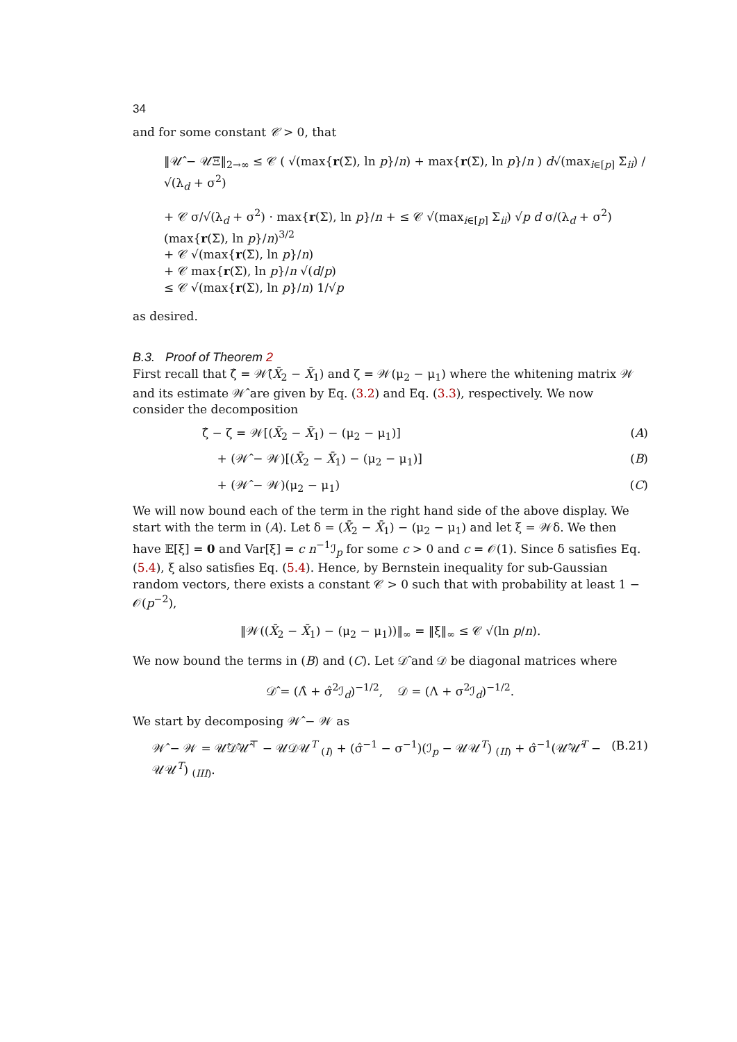34
and for some constant 𝒞 > 0, that
‖𝒰̂ − 𝒰Ξ‖<sub>2→∞</sub> ≤ 𝒞 ( √(max{r(Σ), ln p}/n) + max{r(Σ), ln p}/n ) d√(max<sub>i∈[p]</sub> Σ<sub>ii</sub>) / √(λ<sub>d</sub> + σ<sup>2</sup>)
+ 𝒞 σ/√(λ<sub>d</sub> + σ<sup>2</sup>) · max{r(Σ), ln p}/n + ≤ 𝒞 √(max<sub>i∈[p]</sub> Σ<sub>ii</sub>) √p d σ/(λ<sub>d</sub> + σ<sup>2</sup>) (max{r(Σ), ln p}/n)<sup>3/2</sup>
+ 𝒞 √(max{r(Σ), ln p}/n)
+ 𝒞 max{r(Σ), ln p}/n √(d/p)
≤ 𝒞 √(max{r(Σ), ln p}/n) 1/√p
as desired.
B.3. Proof of Theorem 2
First recall that ζ̂ = 𝒲̂(X̄<sub>2</sub> − X̄<sub>1</sub>) and ζ = 𝒲(μ<sub>2</sub> − μ<sub>1</sub>) where the whitening matrix 𝒲 and its estimate 𝒲̂ are given by Eq. (3.2) and Eq. (3.3), respectively. We now consider the decomposition
ζ̂ − ζ = 𝒲[(X̄<sub>2</sub> − X̄<sub>1</sub>) − (μ<sub>2</sub> − μ<sub>1</sub>)] (A)
+ (𝒲̂ − 𝒲)[(X̄<sub>2</sub> − X̄<sub>1</sub>) − (μ<sub>2</sub> − μ<sub>1</sub>)] (B)
+ (𝒲̂ − 𝒲)(μ<sub>2</sub> − μ<sub>1</sub>) (C)
We will now bound each of the term in the right hand side of the above display. We start with the term in (A). Let δ = (X̄<sub>2</sub> − X̄<sub>1</sub>) − (μ<sub>2</sub> − μ<sub>1</sub>) and let ξ = 𝒲δ. We then have 𝔼[ξ] = 0 and Var[ξ] = c n<sup>−1</sup>ℐ<sub>p</sub> for some c > 0 and c = 𝒪(1). Since δ satisfies Eq. (5.4), ξ also satisfies Eq. (5.4). Hence, by Bernstein inequality for sub-Gaussian random vectors, there exists a constant 𝒞 > 0 such that with probability at least 1 − 𝒪(p<sup>−2</sup>),
‖𝒲((X̄<sub>2</sub> − X̄<sub>1</sub>) − (μ<sub>2</sub> − μ<sub>1</sub>))‖<sub>∞</sub> = ‖ξ‖<sub>∞</sub> ≤ 𝒞 √(ln p/n).
We now bound the terms in (B) and (C). Let 𝒟̂ and 𝒟 be diagonal matrices where
𝒟̂ = (Λ̂ + σ̂<sup>2</sup>ℐ<sub>d</sub>)<sup>−1/2</sup>, 𝒟 = (Λ + σ<sup>2</sup>ℐ<sub>d</sub>)<sup>−1/2</sup>.
We start by decomposing 𝒲̂ − 𝒲 as
𝒲̂ − 𝒲 = 𝒰̂𝒟̂𝒰̂<sup>⊤</sup> − 𝒰𝒟𝒰<sup>T</sup> <sub>(I)</sub> + (σ̂<sup>−1</sup> − σ<sup>−1</sup>)(ℐ<sub>p</sub> − 𝒰𝒰<sup>T</sup>) <sub>(II)</sub> + σ̂<sup>−1</sup>(𝒰̂𝒰̂<sup>T</sup> − 𝒰𝒰<sup>T</sup>) <sub>(III)</sub>. (B.21)